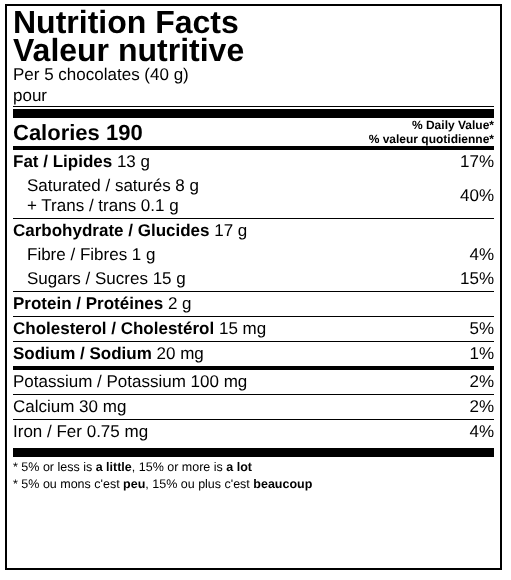Nutrition Facts
Valeur nutritive
Per 5 chocolates (40 g)
pour
Calories 190
% Daily Value*
% valeur quotidienne*
| Fat / Lipides 13 g | 17% |
| Saturated / saturés 8 g + Trans / trans 0.1 g | 40% |
| Carbohydrate / Glucides 17 g | |
| Fibre / Fibres 1 g | 4% |
| Sugars / Sucres 15 g | 15% |
| Protein / Protéines 2 g | |
| Cholesterol / Cholestérol 15 mg | 5% |
| Sodium / Sodium 20 mg | 1% |
| Potassium / Potassium 100 mg | 2% |
| Calcium 30 mg | 2% |
| Iron / Fer 0.75 mg | 4% |
* 5% or less is a little, 15% or more is a lot
* 5% ou mons c'est peu, 15% ou plus c'est beaucoup